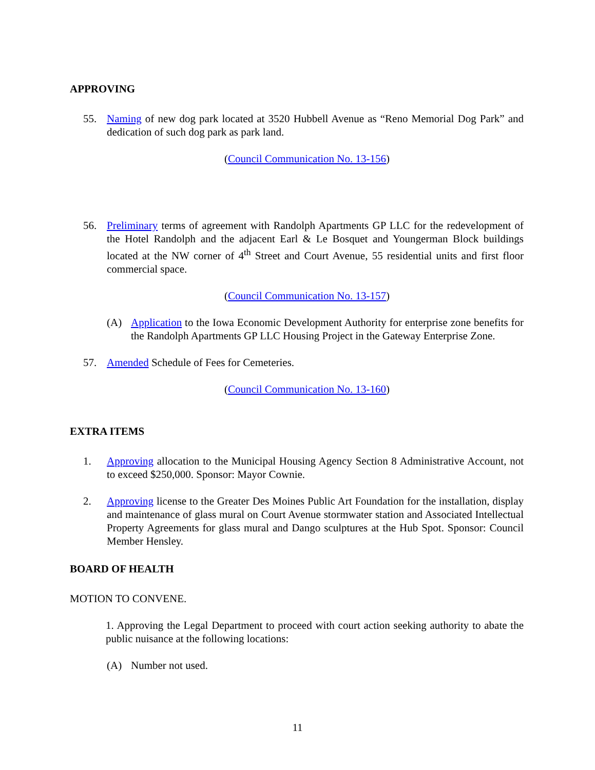APPROVING
55. Naming of new dog park located at 3520 Hubbell Avenue as “Reno Memorial Dog Park” and dedication of such dog park as park land.
(Council Communication No. 13-156)
56. Preliminary terms of agreement with Randolph Apartments GP LLC for the redevelopment of the Hotel Randolph and the adjacent Earl & Le Bosquet and Youngerman Block buildings located at the NW corner of 4<sup>th</sup> Street and Court Avenue, 55 residential units and first floor commercial space.
(Council Communication No. 13-157)
(A) Application to the Iowa Economic Development Authority for enterprise zone benefits for the Randolph Apartments GP LLC Housing Project in the Gateway Enterprise Zone.
57. Amended Schedule of Fees for Cemeteries.
(Council Communication No. 13-160)
EXTRA ITEMS
1. Approving allocation to the Municipal Housing Agency Section 8 Administrative Account, not to exceed $250,000. Sponsor: Mayor Cownie.
2. Approving license to the Greater Des Moines Public Art Foundation for the installation, display and maintenance of glass mural on Court Avenue stormwater station and Associated Intellectual Property Agreements for glass mural and Dango sculptures at the Hub Spot. Sponsor: Council Member Hensley.
BOARD OF HEALTH
MOTION TO CONVENE.
1. Approving the Legal Department to proceed with court action seeking authority to abate the public nuisance at the following locations:
(A) Number not used.
11